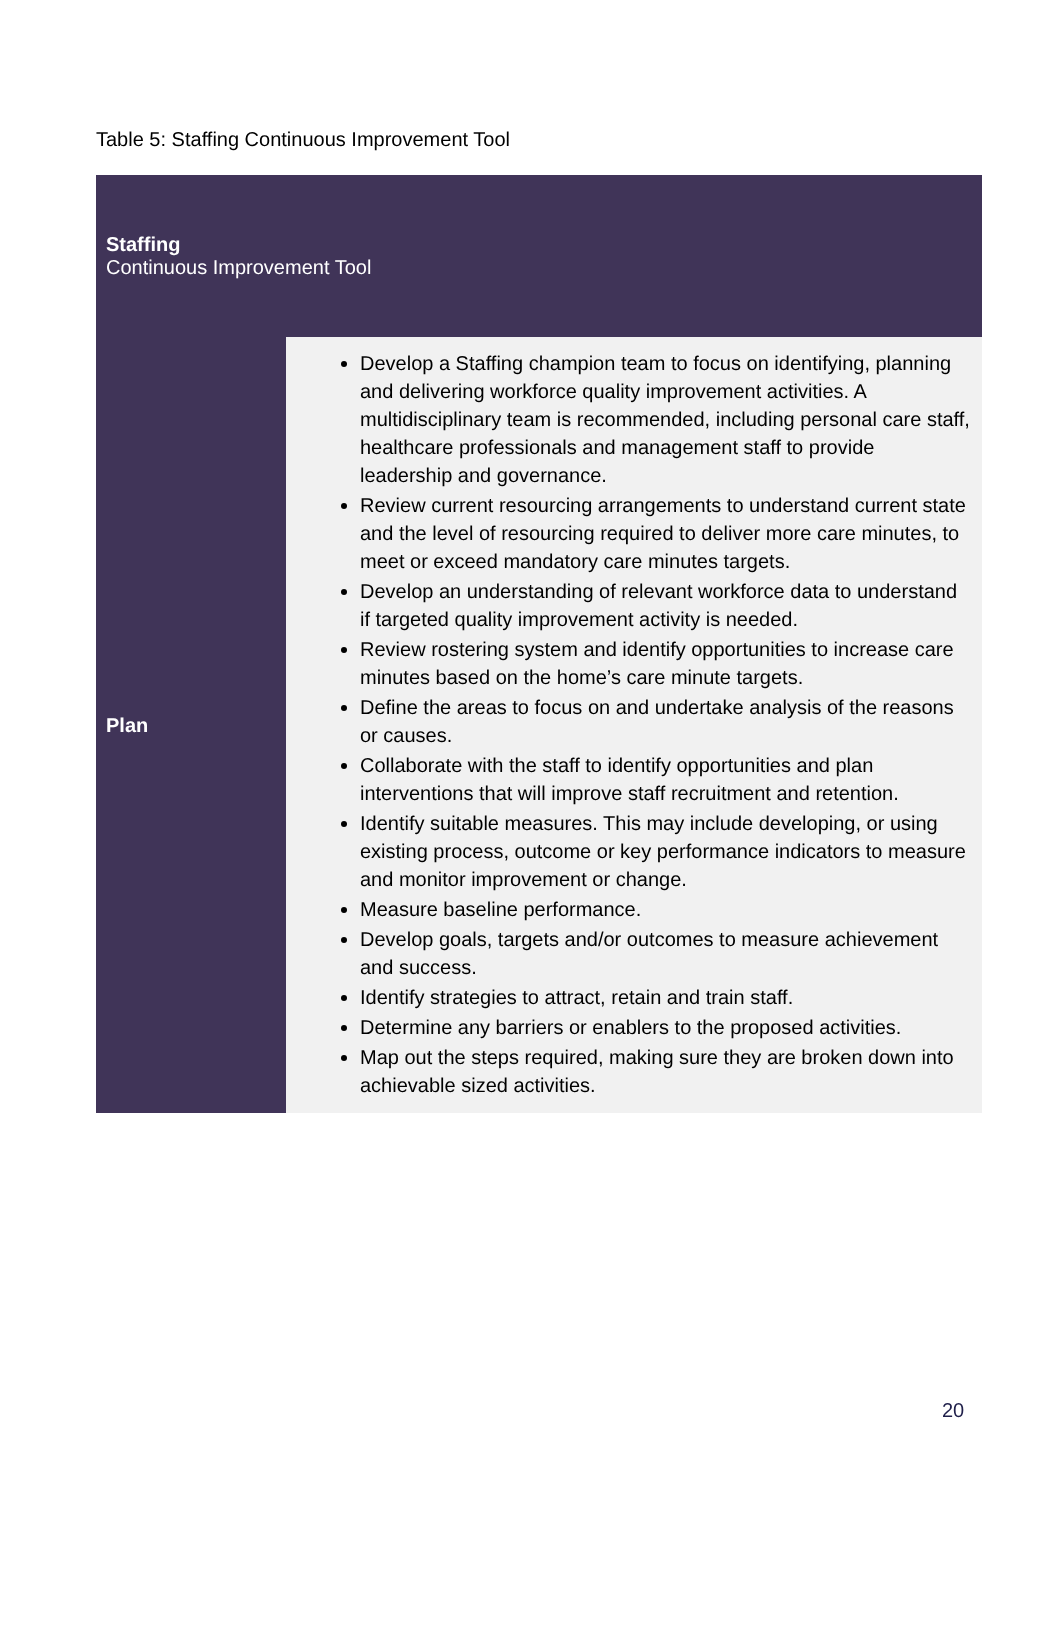Table 5: Staffing Continuous Improvement Tool
| Staffing Continuous Improvement Tool | |
| --- | --- |
| Plan | Develop a Staffing champion team to focus on identifying, planning and delivering workforce quality improvement activities. A multidisciplinary team is recommended, including personal care staff, healthcare professionals and management staff to provide leadership and governance. Review current resourcing arrangements to understand current state and the level of resourcing required to deliver more care minutes, to meet or exceed mandatory care minutes targets. Develop an understanding of relevant workforce data to understand if targeted quality improvement activity is needed. Review rostering system and identify opportunities to increase care minutes based on the home’s care minute targets. Define the areas to focus on and undertake analysis of the reasons or causes. Collaborate with the staff to identify opportunities and plan interventions that will improve staff recruitment and retention. Identify suitable measures. This may include developing, or using existing process, outcome or key performance indicators to measure and monitor improvement or change. Measure baseline performance. Develop goals, targets and/or outcomes to measure achievement and success. Identify strategies to attract, retain and train staff. Determine any barriers or enablers to the proposed activities. Map out the steps required, making sure they are broken down into achievable sized activities. |
20